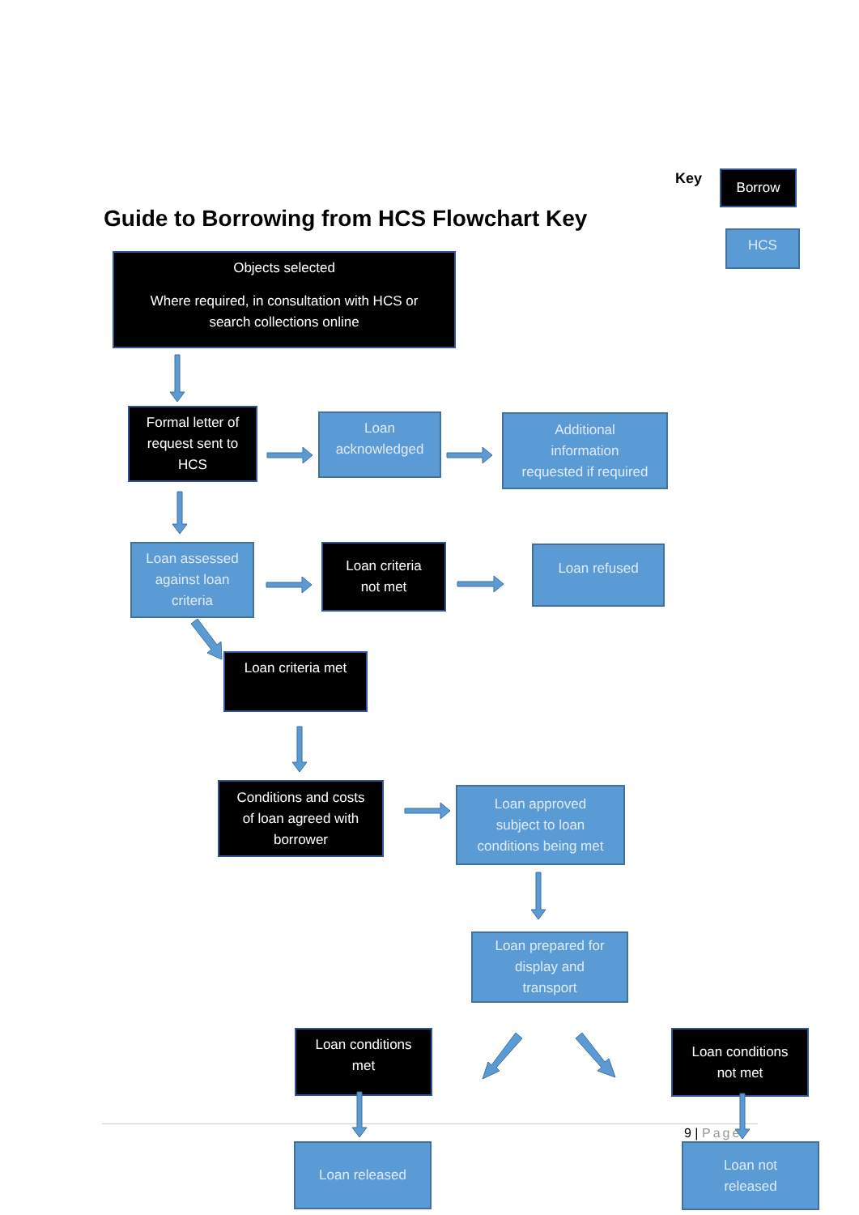Key Borrow
Guide to Borrowing from HCS Flowchart Key
HCS
Objects selected
Where required, in consultation with HCS or
search collections online
Formal letter of
request sent to
HCS
Loan
acknowledged
Additional
information
requested if required
Loan assessed
against loan
criteria
Loan criteria
not met
Loan refused
Loan criteria met
Conditions and costs
of loan agreed with
borrower
Loan approved
subject to loan
conditions being met
Loan prepared for
display and
transport
Loan conditions
met
Loan conditions
not met
Loan released
9 | Page
Loan not
released